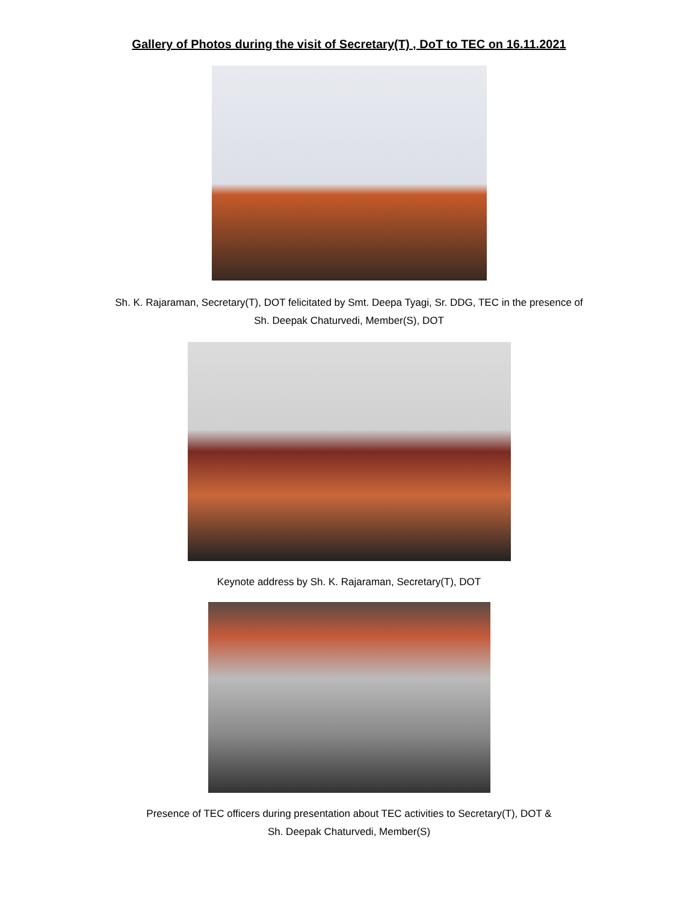Gallery of Photos during the visit of Secretary(T) , DoT to TEC on 16.11.2021
Sh. K. Rajaraman, Secretary(T), DOT felicitated by Smt. Deepa Tyagi, Sr. DDG, TEC in the presence of
Sh. Deepak Chaturvedi, Member(S), DOT
Keynote address by Sh. K. Rajaraman, Secretary(T), DOT
Presence of TEC officers during presentation about TEC activities to Secretary(T), DOT &
Sh. Deepak Chaturvedi, Member(S)